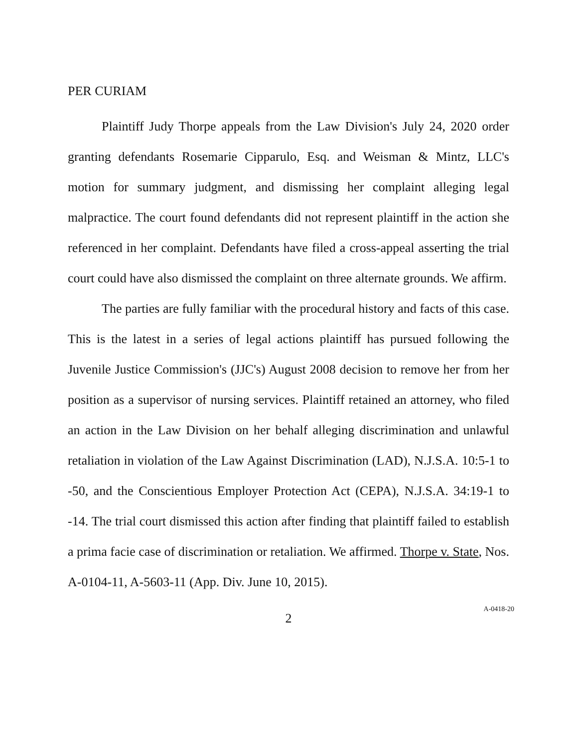PER CURIAM
Plaintiff Judy Thorpe appeals from the Law Division's July 24, 2020 order granting defendants Rosemarie Cipparulo, Esq. and Weisman & Mintz, LLC's motion for summary judgment, and dismissing her complaint alleging legal malpractice. The court found defendants did not represent plaintiff in the action she referenced in her complaint. Defendants have filed a cross-appeal asserting the trial court could have also dismissed the complaint on three alternate grounds. We affirm.
The parties are fully familiar with the procedural history and facts of this case. This is the latest in a series of legal actions plaintiff has pursued following the Juvenile Justice Commission's (JJC's) August 2008 decision to remove her from her position as a supervisor of nursing services. Plaintiff retained an attorney, who filed an action in the Law Division on her behalf alleging discrimination and unlawful retaliation in violation of the Law Against Discrimination (LAD), N.J.S.A. 10:5-1 to -50, and the Conscientious Employer Protection Act (CEPA), N.J.S.A. 34:19-1 to -14. The trial court dismissed this action after finding that plaintiff failed to establish a prima facie case of discrimination or retaliation. We affirmed. Thorpe v. State, Nos. A-0104-11, A-5603-11 (App. Div. June 10, 2015).
2
A-0418-20